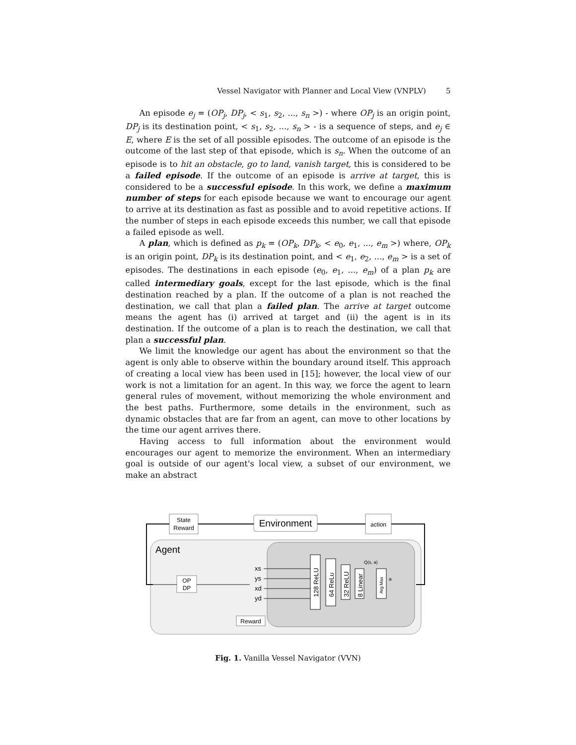Vessel Navigator with Planner and Local View (VNPLV) 5
An episode e<sub>j</sub> = (OP<sub>j</sub>, DP<sub>j</sub>, < s<sub>1</sub>, s<sub>2</sub>, ..., s<sub>n</sub> >) - where OP<sub>j</sub> is an origin point, DP<sub>j</sub> is its destination point, < s<sub>1</sub>, s<sub>2</sub>, ..., s<sub>n</sub> > - is a sequence of steps, and e<sub>j</sub> ∈ E, where E is the set of all possible episodes. The outcome of an episode is the outcome of the last step of that episode, which is s<sub>n</sub>. When the outcome of an episode is to hit an obstacle, go to land, vanish target, this is considered to be a failed episode. If the outcome of an episode is arrive at target, this is considered to be a successful episode. In this work, we define a maximum number of steps for each episode because we want to encourage our agent to arrive at its destination as fast as possible and to avoid repetitive actions. If the number of steps in each episode exceeds this number, we call that episode a failed episode as well.
A plan, which is defined as p<sub>k</sub> = (OP<sub>k</sub>, DP<sub>k</sub>, < e<sub>0</sub>, e<sub>1</sub>, ..., e<sub>m</sub> >) where, OP<sub>k</sub> is an origin point, DP<sub>k</sub> is its destination point, and < e<sub>1</sub>, e<sub>2</sub>, ..., e<sub>m</sub> > is a set of episodes. The destinations in each episode (e<sub>0</sub>, e<sub>1</sub>, ..., e<sub>m</sub>) of a plan p<sub>k</sub> are called intermediary goals, except for the last episode, which is the final destination reached by a plan. If the outcome of a plan is not reached the destination, we call that plan a failed plan. The arrive at target outcome means the agent has (i) arrived at target and (ii) the agent is in its destination. If the outcome of a plan is to reach the destination, we call that plan a successful plan.
We limit the knowledge our agent has about the environment so that the agent is only able to observe within the boundary around itself. This approach of creating a local view has been used in [15]; however, the local view of our work is not a limitation for an agent. In this way, we force the agent to learn general rules of movement, without memorizing the whole environment and the best paths. Furthermore, some details in the environment, such as dynamic obstacles that are far from an agent, can move to other locations by the time our agent arrives there.
Having access to full information about the environment would encourages our agent to memorize the environment. When an intermediary goal is outside of our agent's local view, a subset of our environment, we make an abstract
Environment
State
Reward
action
Agent
OP
DP
xs
ys
xd
yd
Reward
128 ReLU
64 ReLu
32 ReLU
8 Linear
Q(s, a)
Arg Max
a
Fig. 1. Vanilla Vessel Navigator (VVN)